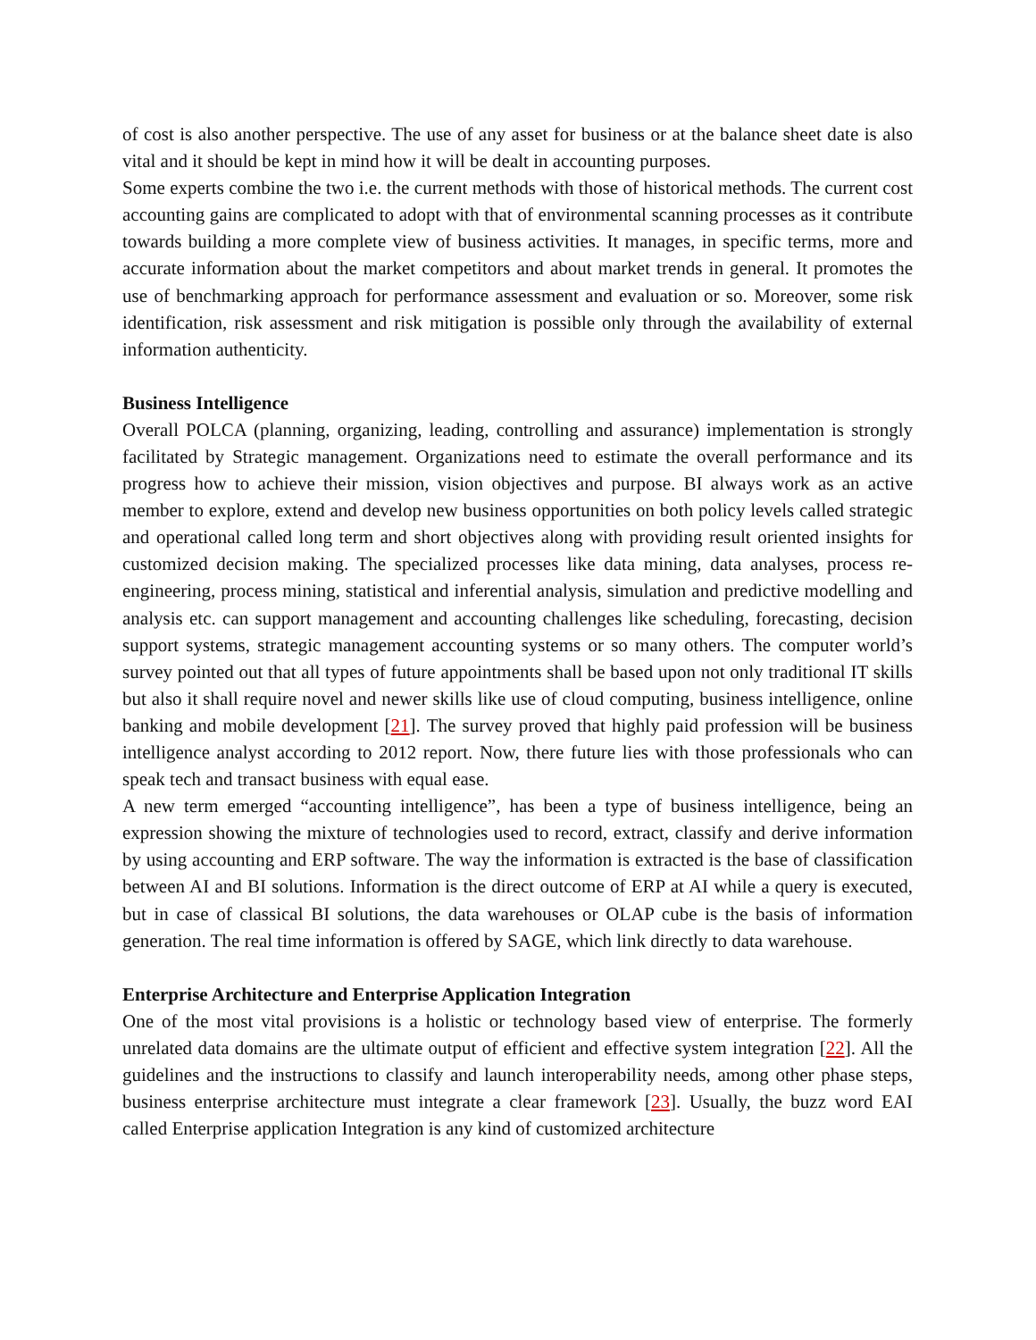of cost is also another perspective. The use of any asset for business or at the balance sheet date is also vital and it should be kept in mind how it will be dealt in accounting purposes.
Some experts combine the two i.e. the current methods with those of historical methods. The current cost accounting gains are complicated to adopt with that of environmental scanning processes as it contribute towards building a more complete view of business activities. It manages, in specific terms, more and accurate information about the market competitors and about market trends in general. It promotes the use of benchmarking approach for performance assessment and evaluation or so. Moreover, some risk identification, risk assessment and risk mitigation is possible only through the availability of external information authenticity.
Business Intelligence
Overall POLCA (planning, organizing, leading, controlling and assurance) implementation is strongly facilitated by Strategic management. Organizations need to estimate the overall performance and its progress how to achieve their mission, vision objectives and purpose. BI always work as an active member to explore, extend and develop new business opportunities on both policy levels called strategic and operational called long term and short objectives along with providing result oriented insights for customized decision making. The specialized processes like data mining, data analyses, process re-engineering, process mining, statistical and inferential analysis, simulation and predictive modelling and analysis etc. can support management and accounting challenges like scheduling, forecasting, decision support systems, strategic management accounting systems or so many others. The computer world’s survey pointed out that all types of future appointments shall be based upon not only traditional IT skills but also it shall require novel and newer skills like use of cloud computing, business intelligence, online banking and mobile development [21]. The survey proved that highly paid profession will be business intelligence analyst according to 2012 report. Now, there future lies with those professionals who can speak tech and transact business with equal ease.
A new term emerged “accounting intelligence”, has been a type of business intelligence, being an expression showing the mixture of technologies used to record, extract, classify and derive information by using accounting and ERP software. The way the information is extracted is the base of classification between AI and BI solutions. Information is the direct outcome of ERP at AI while a query is executed, but in case of classical BI solutions, the data warehouses or OLAP cube is the basis of information generation. The real time information is offered by SAGE, which link directly to data warehouse.
Enterprise Architecture and Enterprise Application Integration
One of the most vital provisions is a holistic or technology based view of enterprise. The formerly unrelated data domains are the ultimate output of efficient and effective system integration [22]. All the guidelines and the instructions to classify and launch interoperability needs, among other phase steps, business enterprise architecture must integrate a clear framework [23]. Usually, the buzz word EAI called Enterprise application Integration is any kind of customized architecture